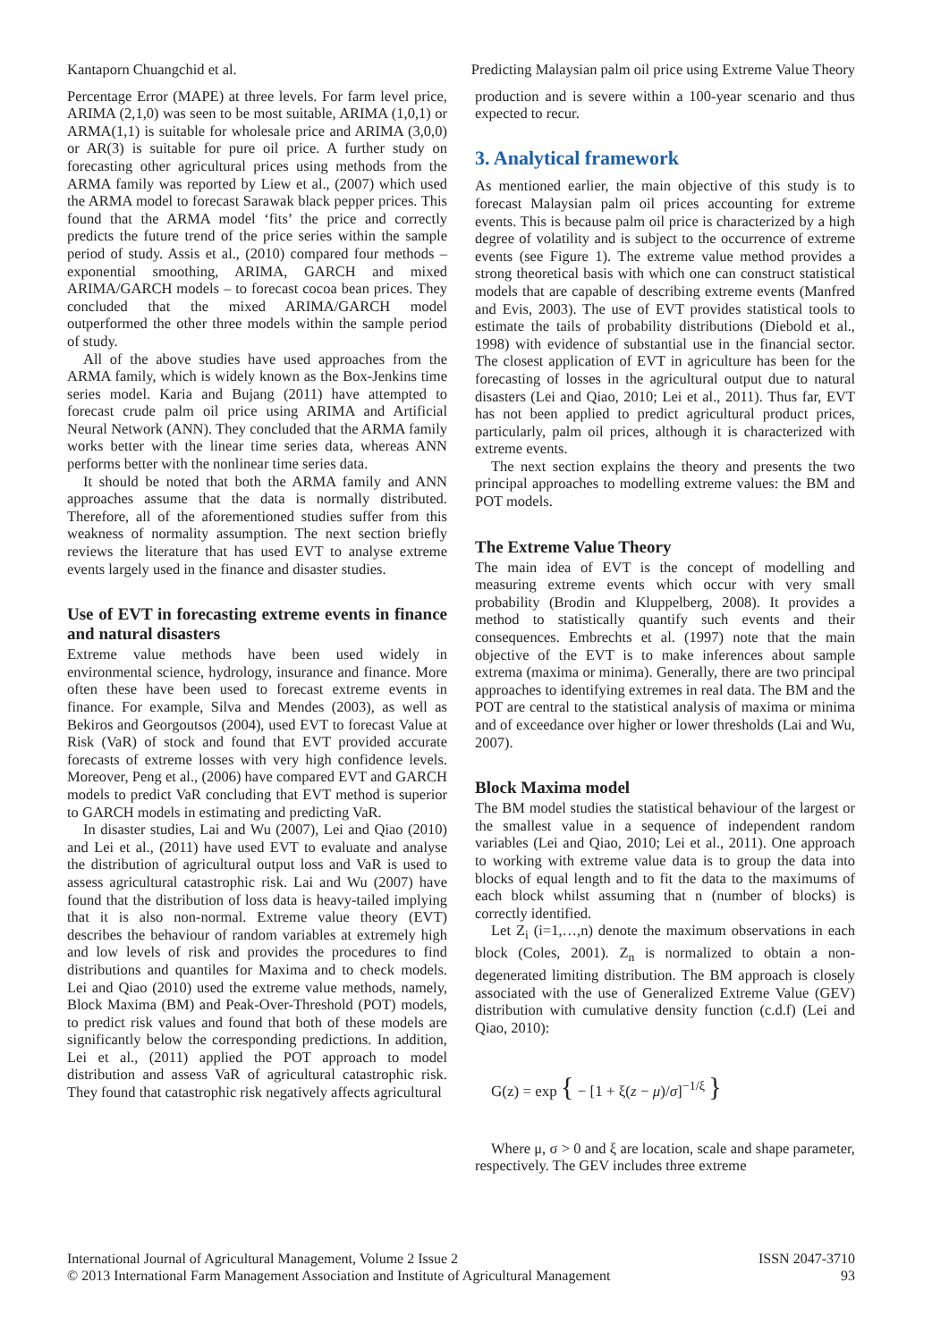Kantaporn Chuangchid et al. Predicting Malaysian palm oil price using Extreme Value Theory
Percentage Error (MAPE) at three levels. For farm level price, ARIMA (2,1,0) was seen to be most suitable, ARIMA (1,0,1) or ARMA(1,1) is suitable for wholesale price and ARIMA (3,0,0) or AR(3) is suitable for pure oil price. A further study on forecasting other agricultural prices using methods from the ARMA family was reported by Liew et al., (2007) which used the ARMA model to forecast Sarawak black pepper prices. This found that the ARMA model ‘fits’ the price and correctly predicts the future trend of the price series within the sample period of study. Assis et al., (2010) compared four methods – exponential smoothing, ARIMA, GARCH and mixed ARIMA/GARCH models – to forecast cocoa bean prices. They concluded that the mixed ARIMA/GARCH model outperformed the other three models within the sample period of study.
All of the above studies have used approaches from the ARMA family, which is widely known as the Box-Jenkins time series model. Karia and Bujang (2011) have attempted to forecast crude palm oil price using ARIMA and Artificial Neural Network (ANN). They concluded that the ARMA family works better with the linear time series data, whereas ANN performs better with the nonlinear time series data.
It should be noted that both the ARMA family and ANN approaches assume that the data is normally distributed. Therefore, all of the aforementioned studies suffer from this weakness of normality assumption. The next section briefly reviews the literature that has used EVT to analyse extreme events largely used in the finance and disaster studies.
Use of EVT in forecasting extreme events in finance and natural disasters
Extreme value methods have been used widely in environmental science, hydrology, insurance and finance. More often these have been used to forecast extreme events in finance. For example, Silva and Mendes (2003), as well as Bekiros and Georgoutsos (2004), used EVT to forecast Value at Risk (VaR) of stock and found that EVT provided accurate forecasts of extreme losses with very high confidence levels. Moreover, Peng et al., (2006) have compared EVT and GARCH models to predict VaR concluding that EVT method is superior to GARCH models in estimating and predicting VaR.
In disaster studies, Lai and Wu (2007), Lei and Qiao (2010) and Lei et al., (2011) have used EVT to evaluate and analyse the distribution of agricultural output loss and VaR is used to assess agricultural catastrophic risk. Lai and Wu (2007) have found that the distribution of loss data is heavy-tailed implying that it is also non-normal. Extreme value theory (EVT) describes the behaviour of random variables at extremely high and low levels of risk and provides the procedures to find distributions and quantiles for Maxima and to check models. Lei and Qiao (2010) used the extreme value methods, namely, Block Maxima (BM) and Peak-Over-Threshold (POT) models, to predict risk values and found that both of these models are significantly below the corresponding predictions. In addition, Lei et al., (2011) applied the POT approach to model distribution and assess VaR of agricultural catastrophic risk. They found that catastrophic risk negatively affects agricultural
production and is severe within a 100-year scenario and thus expected to recur.
3. Analytical framework
As mentioned earlier, the main objective of this study is to forecast Malaysian palm oil prices accounting for extreme events. This is because palm oil price is characterized by a high degree of volatility and is subject to the occurrence of extreme events (see Figure 1). The extreme value method provides a strong theoretical basis with which one can construct statistical models that are capable of describing extreme events (Manfred and Evis, 2003). The use of EVT provides statistical tools to estimate the tails of probability distributions (Diebold et al., 1998) with evidence of substantial use in the financial sector. The closest application of EVT in agriculture has been for the forecasting of losses in the agricultural output due to natural disasters (Lei and Qiao, 2010; Lei et al., 2011). Thus far, EVT has not been applied to predict agricultural product prices, particularly, palm oil prices, although it is characterized with extreme events.
The next section explains the theory and presents the two principal approaches to modelling extreme values: the BM and POT models.
The Extreme Value Theory
The main idea of EVT is the concept of modelling and measuring extreme events which occur with very small probability (Brodin and Kluppelberg, 2008). It provides a method to statistically quantify such events and their consequences. Embrechts et al. (1997) note that the main objective of the EVT is to make inferences about sample extrema (maxima or minima). Generally, there are two principal approaches to identifying extremes in real data. The BM and the POT are central to the statistical analysis of maxima or minima and of exceedance over higher or lower thresholds (Lai and Wu, 2007).
Block Maxima model
The BM model studies the statistical behaviour of the largest or the smallest value in a sequence of independent random variables (Lei and Qiao, 2010; Lei et al., 2011). One approach to working with extreme value data is to group the data into blocks of equal length and to fit the data to the maximums of each block whilst assuming that n (number of blocks) is correctly identified.
Let Z<sub>i</sub> (i=1,…,n) denote the maximum observations in each block (Coles, 2001). Z<sub>n</sub> is normalized to obtain a non-degenerated limiting distribution. The BM approach is closely associated with the use of Generalized Extreme Value (GEV) distribution with cumulative density function (c.d.f) (Lei and Qiao, 2010):
G(z) = exp { − [1 + ξ(z − μ)/σ]<sup>−1/ξ</sup> }
Where μ, σ > 0 and ξ are location, scale and shape parameter, respectively. The GEV includes three extreme
International Journal of Agricultural Management, Volume 2 Issue 2
© 2013 International Farm Management Association and Institute of Agricultural Management ISSN 2047-3710
93